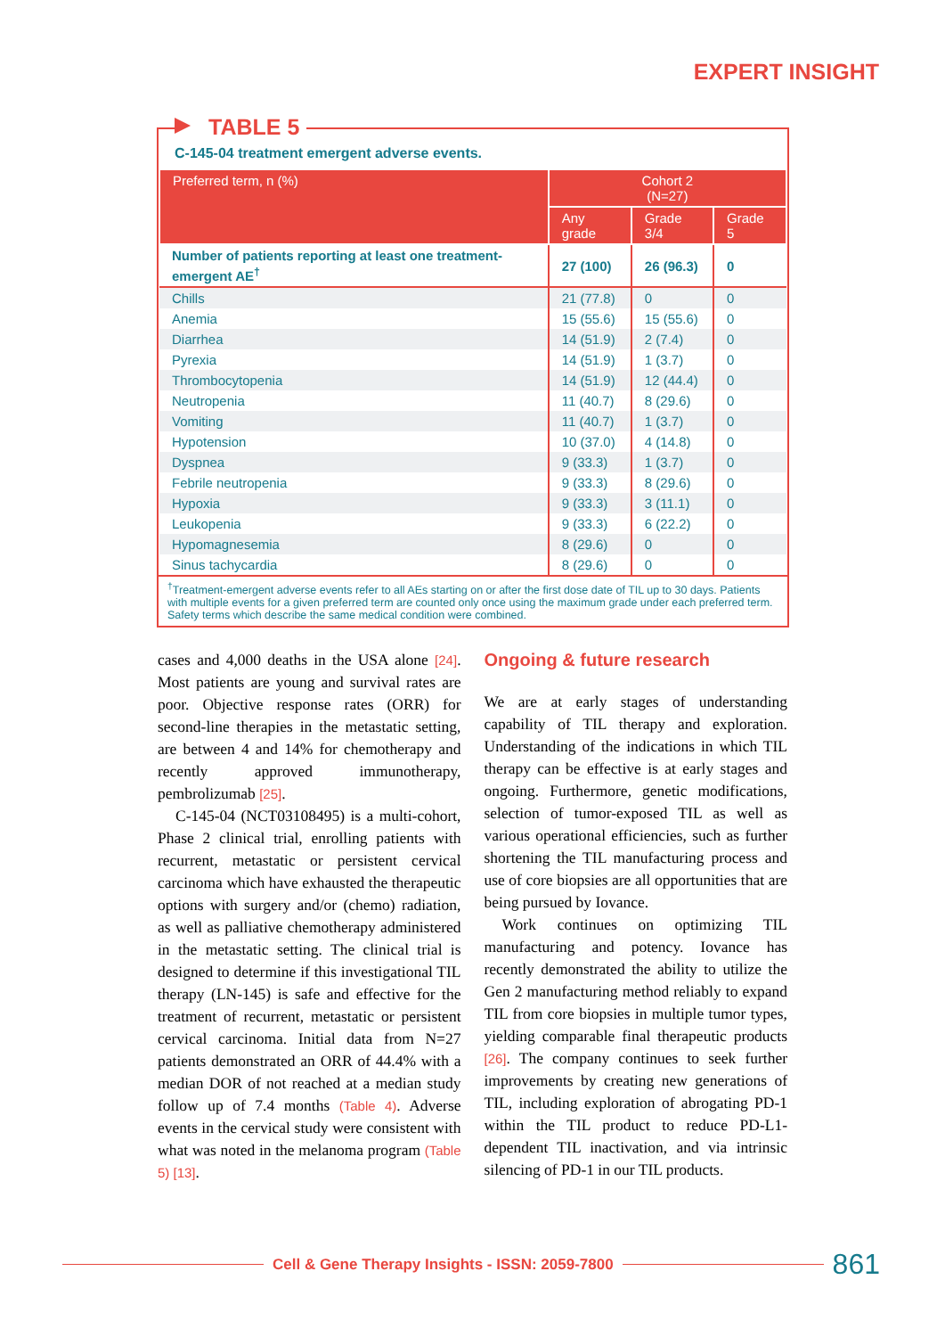EXPERT INSIGHT
C-145-04 treatment emergent adverse events.
| Preferred term, n (%) | Cohort 2 (N=27) | | |
| --- | --- | --- | --- |
| | Any grade | Grade 3/4 | Grade 5 |
| Number of patients reporting at least one treatment-emergent AE<sup>†</sup> | 27 (100) | 26 (96.3) | 0 |
| Chills | 21 (77.8) | 0 | 0 |
| Anemia | 15 (55.6) | 15 (55.6) | 0 |
| Diarrhea | 14 (51.9) | 2 (7.4) | 0 |
| Pyrexia | 14 (51.9) | 1 (3.7) | 0 |
| Thrombocytopenia | 14 (51.9) | 12 (44.4) | 0 |
| Neutropenia | 11 (40.7) | 8 (29.6) | 0 |
| Vomiting | 11 (40.7) | 1 (3.7) | 0 |
| Hypotension | 10 (37.0) | 4 (14.8) | 0 |
| Dyspnea | 9 (33.3) | 1 (3.7) | 0 |
| Febrile neutropenia | 9 (33.3) | 8 (29.6) | 0 |
| Hypoxia | 9 (33.3) | 3 (11.1) | 0 |
| Leukopenia | 9 (33.3) | 6 (22.2) | 0 |
| Hypomagnesemia | 8 (29.6) | 0 | 0 |
| Sinus tachycardia | 8 (29.6) | 0 | 0 |
<sup>†</sup> Treatment-emergent adverse events refer to all AEs starting on or after the first dose date of TIL up to 30 days. Patients with multiple events for a given preferred term are counted only once using the maximum grade under each preferred term. Safety terms which describe the same medical condition were combined.
TABLE 5
cases and 4,000 deaths in the USA alone [24]. Most patients are young and survival rates are poor. Objective response rates (ORR) for second-line therapies in the metastatic setting, are between 4 and 14% for chemotherapy and recently approved immunotherapy, pembrolizumab [25].
C-145-04 (NCT03108495) is a multi-cohort, Phase 2 clinical trial, enrolling patients with recurrent, metastatic or persistent cervical carcinoma which have exhausted the therapeutic options with surgery and/or (chemo) radiation, as well as palliative chemotherapy administered in the metastatic setting. The clinical trial is designed to determine if this investigational TIL therapy (LN-145) is safe and effective for the treatment of recurrent, metastatic or persistent cervical carcinoma. Initial data from N=27 patients demonstrated an ORR of 44.4% with a median DOR of not reached at a median study follow up of 7.4 months (Table 4). Adverse events in the cervical study were consistent with what was noted in the melanoma program (Table 5) [13].
Ongoing & future research
We are at early stages of understanding capability of TIL therapy and exploration. Understanding of the indications in which TIL therapy can be effective is at early stages and ongoing. Furthermore, genetic modifications, selection of tumor-exposed TIL as well as various operational efficiencies, such as further shortening the TIL manufacturing process and use of core biopsies are all opportunities that are being pursued by Iovance.
Work continues on optimizing TIL manufacturing and potency. Iovance has recently demonstrated the ability to utilize the Gen 2 manufacturing method reliably to expand TIL from core biopsies in multiple tumor types, yielding comparable final therapeutic products [26]. The company continues to seek further improvements by creating new generations of TIL, including exploration of abrogating PD-1 within the TIL product to reduce PD-L1-dependent TIL inactivation, and via intrinsic silencing of PD-1 in our TIL products.
Cell & Gene Therapy Insights - ISSN: 2059-7800
861